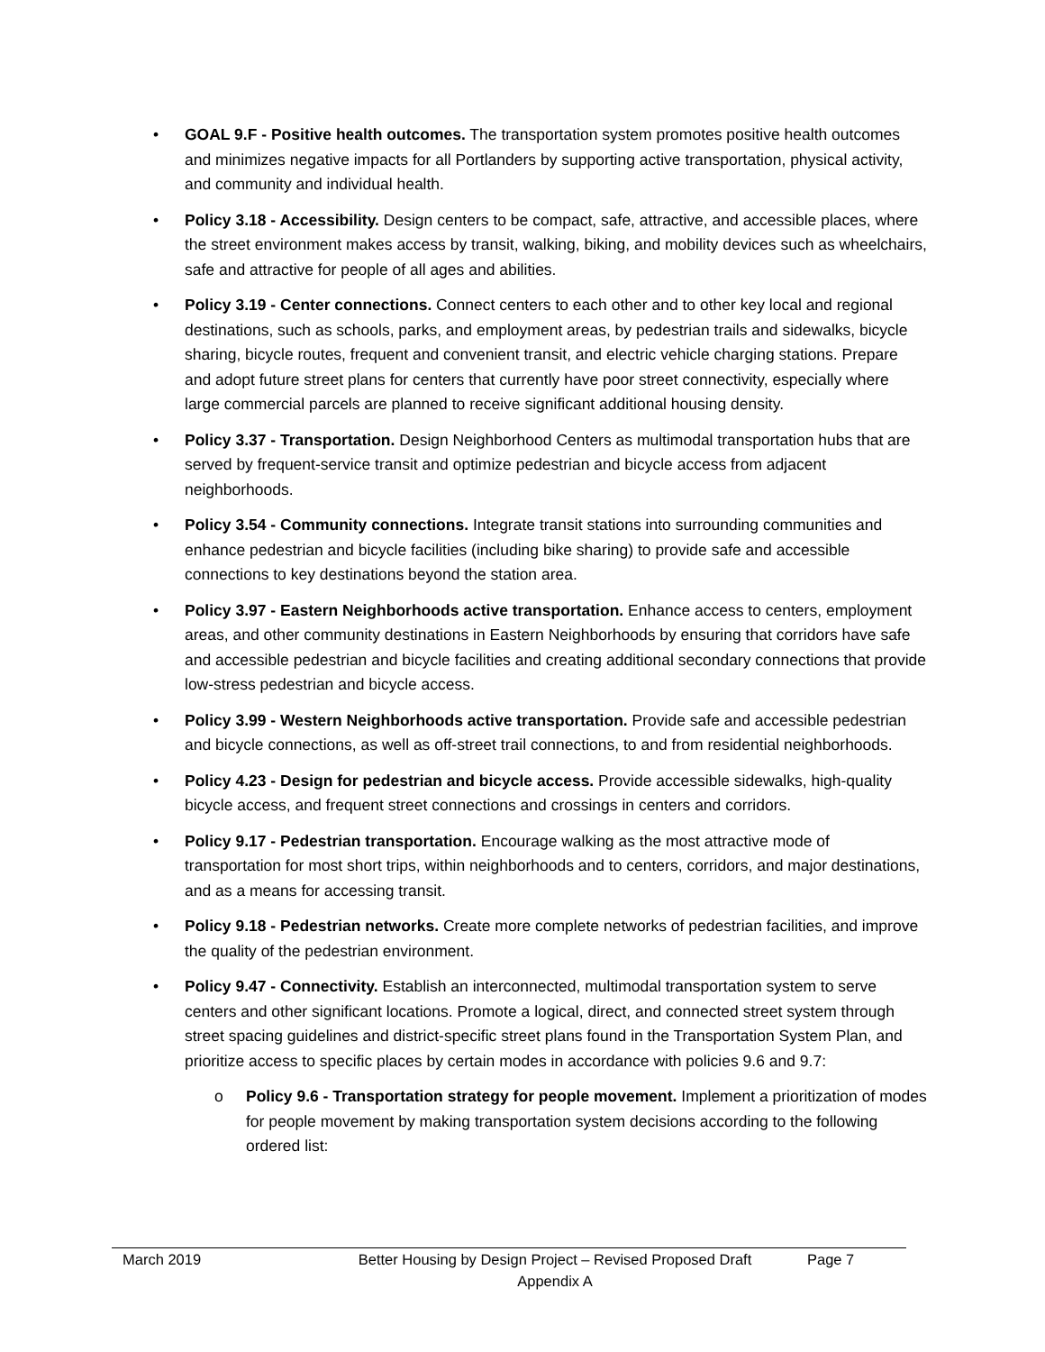• GOAL 9.F - Positive health outcomes. The transportation system promotes positive health outcomes and minimizes negative impacts for all Portlanders by supporting active transportation, physical activity, and community and individual health.
• Policy 3.18 - Accessibility. Design centers to be compact, safe, attractive, and accessible places, where the street environment makes access by transit, walking, biking, and mobility devices such as wheelchairs, safe and attractive for people of all ages and abilities.
• Policy 3.19 - Center connections. Connect centers to each other and to other key local and regional destinations, such as schools, parks, and employment areas, by pedestrian trails and sidewalks, bicycle sharing, bicycle routes, frequent and convenient transit, and electric vehicle charging stations. Prepare and adopt future street plans for centers that currently have poor street connectivity, especially where large commercial parcels are planned to receive significant additional housing density.
• Policy 3.37 - Transportation. Design Neighborhood Centers as multimodal transportation hubs that are served by frequent-service transit and optimize pedestrian and bicycle access from adjacent neighborhoods.
• Policy 3.54 - Community connections. Integrate transit stations into surrounding communities and enhance pedestrian and bicycle facilities (including bike sharing) to provide safe and accessible connections to key destinations beyond the station area.
• Policy 3.97 - Eastern Neighborhoods active transportation. Enhance access to centers, employment areas, and other community destinations in Eastern Neighborhoods by ensuring that corridors have safe and accessible pedestrian and bicycle facilities and creating additional secondary connections that provide low-stress pedestrian and bicycle access.
• Policy 3.99 - Western Neighborhoods active transportation. Provide safe and accessible pedestrian and bicycle connections, as well as off-street trail connections, to and from residential neighborhoods.
• Policy 4.23 - Design for pedestrian and bicycle access. Provide accessible sidewalks, high-quality bicycle access, and frequent street connections and crossings in centers and corridors.
• Policy 9.17 - Pedestrian transportation. Encourage walking as the most attractive mode of transportation for most short trips, within neighborhoods and to centers, corridors, and major destinations, and as a means for accessing transit.
• Policy 9.18 - Pedestrian networks. Create more complete networks of pedestrian facilities, and improve the quality of the pedestrian environment.
• Policy 9.47 - Connectivity. Establish an interconnected, multimodal transportation system to serve centers and other significant locations. Promote a logical, direct, and connected street system through street spacing guidelines and district-specific street plans found in the Transportation System Plan, and prioritize access to specific places by certain modes in accordance with policies 9.6 and 9.7:
o Policy 9.6 - Transportation strategy for people movement. Implement a prioritization of modes for people movement by making transportation system decisions according to the following ordered list:
March 2019 Better Housing by Design Project – Revised Proposed Draft
Appendix A
Page 7